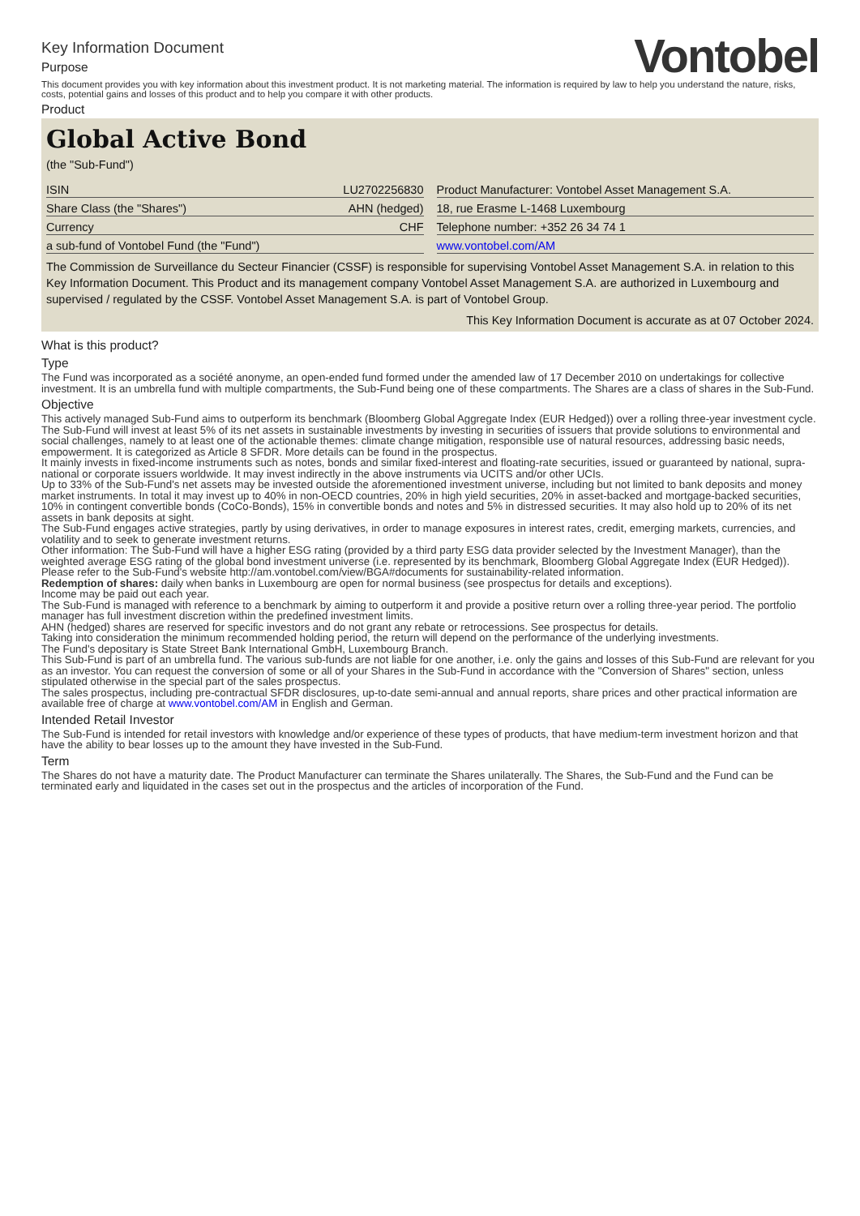Key Information Document
Purpose
Vontobel
This document provides you with key information about this investment product. It is not marketing material. The information is required by law to help you understand the nature, risks, costs, potential gains and losses of this product and to help you compare it with other products.
Product
Global Active Bond
(the "Sub-Fund")
| ISIN | LU2702256830 |
| Share Class (the "Shares") | AHN (hedged) |
| Currency | CHF |
| a sub-fund of Vontobel Fund (the "Fund") | |
| Product Manufacturer: Vontobel Asset Management S.A. |
| 18, rue Erasme L-1468 Luxembourg |
| Telephone number: +352 26 34 74 1 |
| www.vontobel.com/AM |
The Commission de Surveillance du Secteur Financier (CSSF) is responsible for supervising Vontobel Asset Management S.A. in relation to this Key Information Document. This Product and its management company Vontobel Asset Management S.A. are authorized in Luxembourg and supervised / regulated by the CSSF. Vontobel Asset Management S.A. is part of Vontobel Group.
This Key Information Document is accurate as at 07 October 2024.
What is this product?
Type
The Fund was incorporated as a société anonyme, an open-ended fund formed under the amended law of 17 December 2010 on undertakings for collective investment. It is an umbrella fund with multiple compartments, the Sub-Fund being one of these compartments. The Shares are a class of shares in the Sub-Fund.
Objective
This actively managed Sub-Fund aims to outperform its benchmark (Bloomberg Global Aggregate Index (EUR Hedged)) over a rolling three-year investment cycle. The Sub-Fund will invest at least 5% of its net assets in sustainable investments by investing in securities of issuers that provide solutions to environmental and social challenges, namely to at least one of the actionable themes: climate change mitigation, responsible use of natural resources, addressing basic needs, empowerment. It is categorized as Article 8 SFDR. More details can be found in the prospectus.
It mainly invests in fixed-income instruments such as notes, bonds and similar fixed-interest and floating-rate securities, issued or guaranteed by national, supra-national or corporate issuers worldwide. It may invest indirectly in the above instruments via UCITS and/or other UCIs.
Up to 33% of the Sub-Fund's net assets may be invested outside the aforementioned investment universe, including but not limited to bank deposits and money market instruments. In total it may invest up to 40% in non-OECD countries, 20% in high yield securities, 20% in asset-backed and mortgage-backed securities, 10% in contingent convertible bonds (CoCo-Bonds), 15% in convertible bonds and notes and 5% in distressed securities. It may also hold up to 20% of its net assets in bank deposits at sight.
The Sub-Fund engages active strategies, partly by using derivatives, in order to manage exposures in interest rates, credit, emerging markets, currencies, and volatility and to seek to generate investment returns.
Other information: The Sub-Fund will have a higher ESG rating (provided by a third party ESG data provider selected by the Investment Manager), than the weighted average ESG rating of the global bond investment universe (i.e. represented by its benchmark, Bloomberg Global Aggregate Index (EUR Hedged)). Please refer to the Sub-Fund's website http://am.vontobel.com/view/BGA#documents for sustainability-related information.
Redemption of shares: daily when banks in Luxembourg are open for normal business (see prospectus for details and exceptions).
Income may be paid out each year.
The Sub-Fund is managed with reference to a benchmark by aiming to outperform it and provide a positive return over a rolling three-year period. The portfolio manager has full investment discretion within the predefined investment limits.
AHN (hedged) shares are reserved for specific investors and do not grant any rebate or retrocessions. See prospectus for details.
Taking into consideration the minimum recommended holding period, the return will depend on the performance of the underlying investments.
The Fund's depositary is State Street Bank International GmbH, Luxembourg Branch.
This Sub-Fund is part of an umbrella fund. The various sub-funds are not liable for one another, i.e. only the gains and losses of this Sub-Fund are relevant for you as an investor. You can request the conversion of some or all of your Shares in the Sub-Fund in accordance with the "Conversion of Shares" section, unless stipulated otherwise in the special part of the sales prospectus.
The sales prospectus, including pre-contractual SFDR disclosures, up-to-date semi-annual and annual reports, share prices and other practical information are available free of charge at www.vontobel.com/AM in English and German.
Intended Retail Investor
The Sub-Fund is intended for retail investors with knowledge and/or experience of these types of products, that have medium-term investment horizon and that have the ability to bear losses up to the amount they have invested in the Sub-Fund.
Term
The Shares do not have a maturity date. The Product Manufacturer can terminate the Shares unilaterally. The Shares, the Sub-Fund and the Fund can be terminated early and liquidated in the cases set out in the prospectus and the articles of incorporation of the Fund.